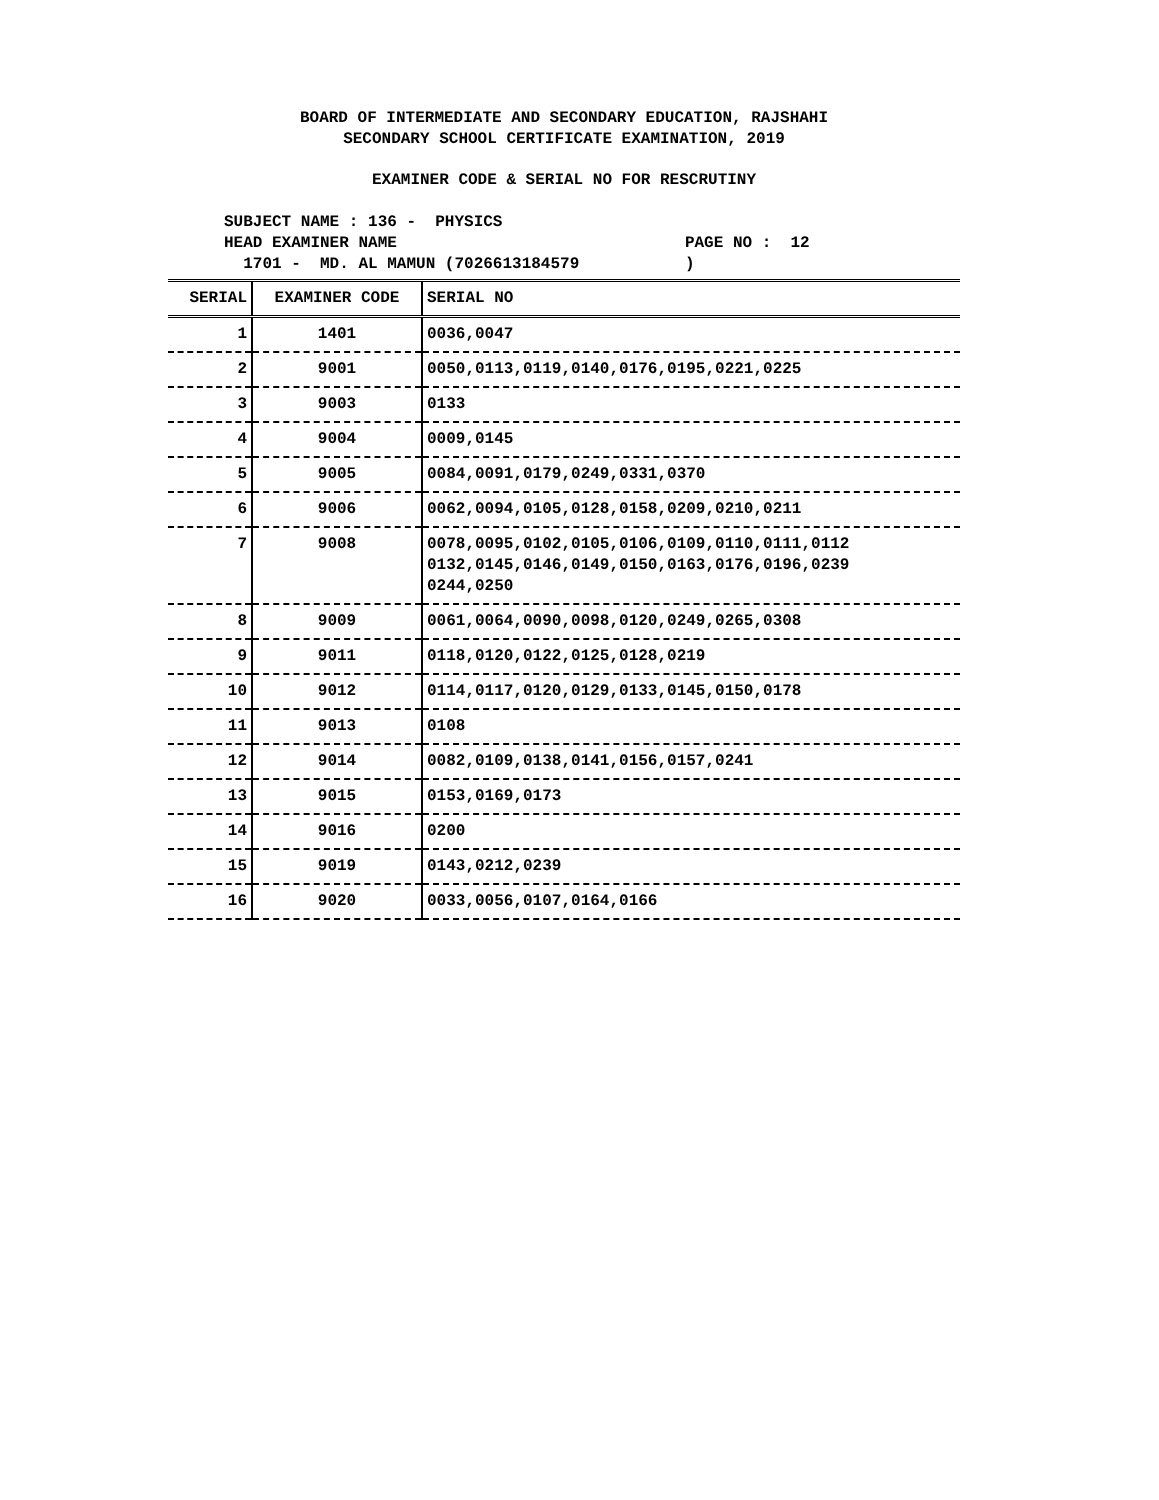BOARD OF INTERMEDIATE AND SECONDARY EDUCATION, RAJSHAHI
SECONDARY SCHOOL CERTIFICATE EXAMINATION, 2019
EXAMINER CODE & SERIAL NO FOR RESCRUTINY
SUBJECT NAME : 136 - PHYSICS
HEAD EXAMINER NAME PAGE NO : 12
1701 - MD. AL MAMUN (7026613184579 )
| SERIAL | EXAMINER CODE | SERIAL NO |
| --- | --- | --- |
| 1 | 1401 | 0036,0047 |
| 2 | 9001 | 0050,0113,0119,0140,0176,0195,0221,0225 |
| 3 | 9003 | 0133 |
| 4 | 9004 | 0009,0145 |
| 5 | 9005 | 0084,0091,0179,0249,0331,0370 |
| 6 | 9006 | 0062,0094,0105,0128,0158,0209,0210,0211 |
| 7 | 9008 | 0078,0095,0102,0105,0106,0109,0110,0111,0112 0132,0145,0146,0149,0150,0163,0176,0196,0239 0244,0250 |
| 8 | 9009 | 0061,0064,0090,0098,0120,0249,0265,0308 |
| 9 | 9011 | 0118,0120,0122,0125,0128,0219 |
| 10 | 9012 | 0114,0117,0120,0129,0133,0145,0150,0178 |
| 11 | 9013 | 0108 |
| 12 | 9014 | 0082,0109,0138,0141,0156,0157,0241 |
| 13 | 9015 | 0153,0169,0173 |
| 14 | 9016 | 0200 |
| 15 | 9019 | 0143,0212,0239 |
| 16 | 9020 | 0033,0056,0107,0164,0166 |